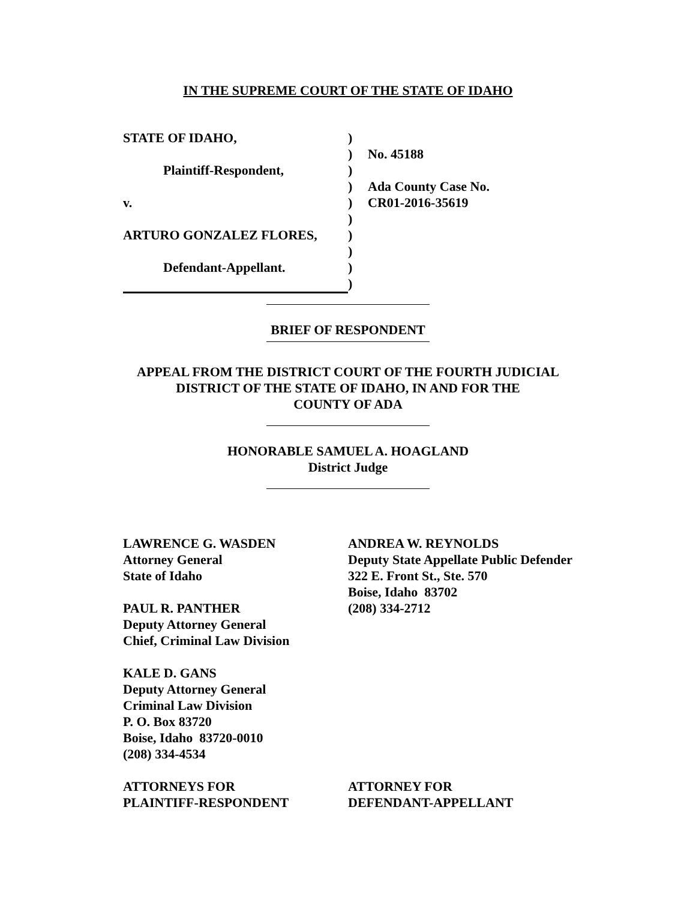IN THE SUPREME COURT OF THE STATE OF IDAHO
| STATE OF IDAHO, | ) | |
| | ) | No. 45188 |
| Plaintiff-Respondent, | ) | |
| | ) | Ada County Case No. |
| v. | ) | CR01-2016-35619 |
| | ) | |
| ARTURO GONZALEZ FLORES, | ) | |
| | ) | |
| Defendant-Appellant. | ) | |
| | ) | |
BRIEF OF RESPONDENT
APPEAL FROM THE DISTRICT COURT OF THE FOURTH JUDICIAL
DISTRICT OF THE STATE OF IDAHO, IN AND FOR THE
COUNTY OF ADA
HONORABLE SAMUEL A. HOAGLAND
District Judge
LAWRENCE G. WASDEN
Attorney General
State of Idaho
PAUL R. PANTHER
Deputy Attorney General
Chief, Criminal Law Division
KALE D. GANS
Deputy Attorney General
Criminal Law Division
P. O. Box 83720
Boise, Idaho 83720-0010
(208) 334-4534
ATTORNEYS FOR
PLAINTIFF-RESPONDENT
ANDREA W. REYNOLDS
Deputy State Appellate Public Defender
322 E. Front St., Ste. 570
Boise, Idaho 83702
(208) 334-2712
ATTORNEY FOR
DEFENDANT-APPELLANT